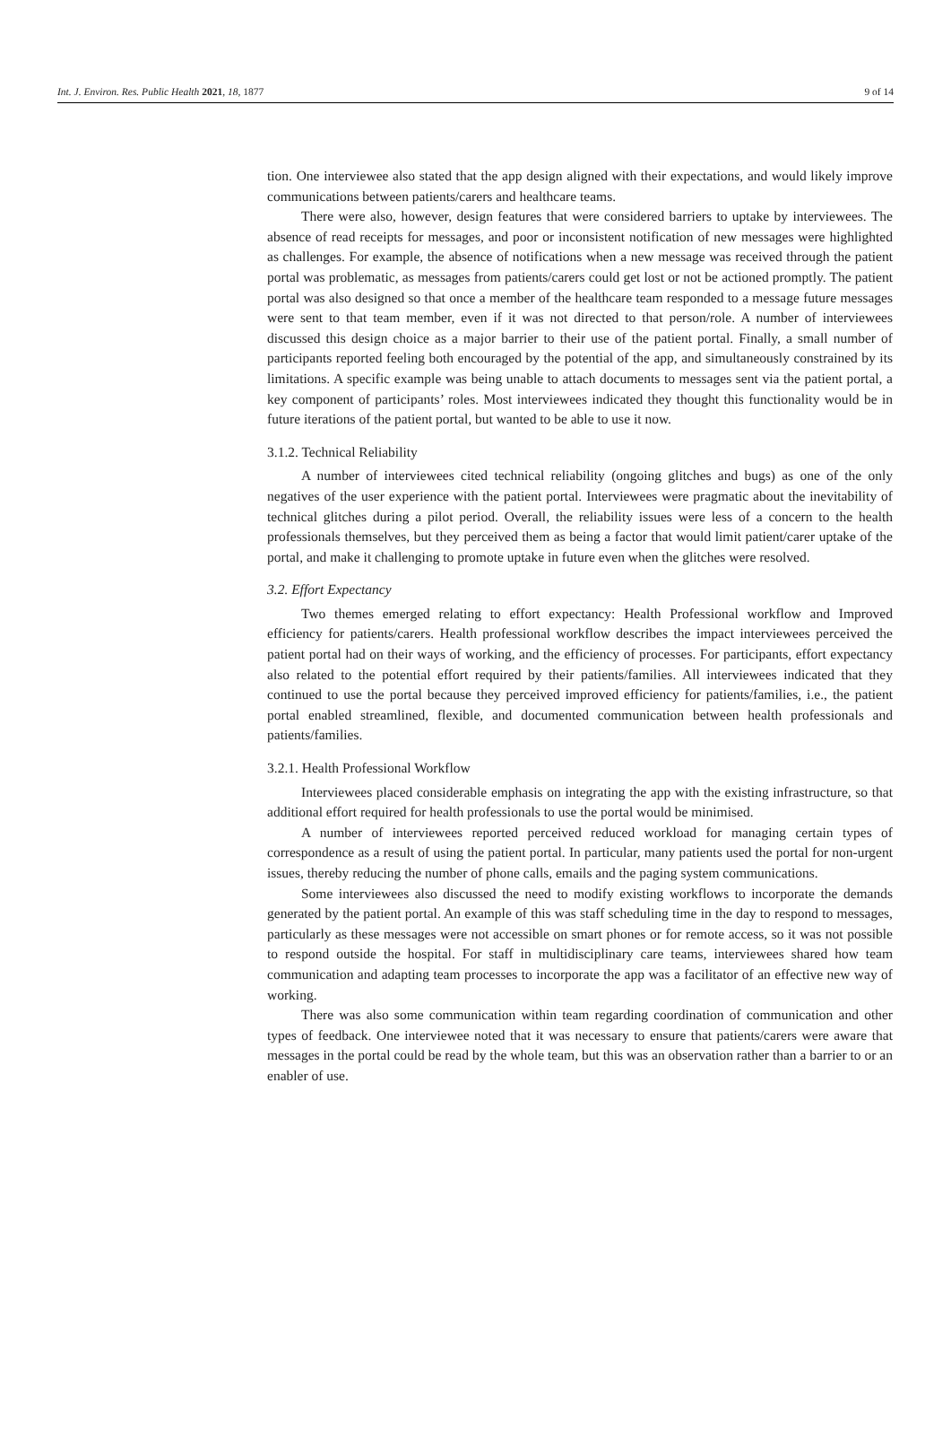Int. J. Environ. Res. Public Health 2021, 18, 1877 9 of 14
tion. One interviewee also stated that the app design aligned with their expectations, and would likely improve communications between patients/carers and healthcare teams.
There were also, however, design features that were considered barriers to uptake by interviewees. The absence of read receipts for messages, and poor or inconsistent notification of new messages were highlighted as challenges. For example, the absence of notifications when a new message was received through the patient portal was problematic, as messages from patients/carers could get lost or not be actioned promptly. The patient portal was also designed so that once a member of the healthcare team responded to a message future messages were sent to that team member, even if it was not directed to that person/role. A number of interviewees discussed this design choice as a major barrier to their use of the patient portal. Finally, a small number of participants reported feeling both encouraged by the potential of the app, and simultaneously constrained by its limitations. A specific example was being unable to attach documents to messages sent via the patient portal, a key component of participants’ roles. Most interviewees indicated they thought this functionality would be in future iterations of the patient portal, but wanted to be able to use it now.
3.1.2. Technical Reliability
A number of interviewees cited technical reliability (ongoing glitches and bugs) as one of the only negatives of the user experience with the patient portal. Interviewees were pragmatic about the inevitability of technical glitches during a pilot period. Overall, the reliability issues were less of a concern to the health professionals themselves, but they perceived them as being a factor that would limit patient/carer uptake of the portal, and make it challenging to promote uptake in future even when the glitches were resolved.
3.2. Effort Expectancy
Two themes emerged relating to effort expectancy: Health Professional workflow and Improved efficiency for patients/carers. Health professional workflow describes the impact interviewees perceived the patient portal had on their ways of working, and the efficiency of processes. For participants, effort expectancy also related to the potential effort required by their patients/families. All interviewees indicated that they continued to use the portal because they perceived improved efficiency for patients/families, i.e., the patient portal enabled streamlined, flexible, and documented communication between health professionals and patients/families.
3.2.1. Health Professional Workflow
Interviewees placed considerable emphasis on integrating the app with the existing infrastructure, so that additional effort required for health professionals to use the portal would be minimised.
A number of interviewees reported perceived reduced workload for managing certain types of correspondence as a result of using the patient portal. In particular, many patients used the portal for non-urgent issues, thereby reducing the number of phone calls, emails and the paging system communications.
Some interviewees also discussed the need to modify existing workflows to incorporate the demands generated by the patient portal. An example of this was staff scheduling time in the day to respond to messages, particularly as these messages were not accessible on smart phones or for remote access, so it was not possible to respond outside the hospital. For staff in multidisciplinary care teams, interviewees shared how team communication and adapting team processes to incorporate the app was a facilitator of an effective new way of working.
There was also some communication within team regarding coordination of communication and other types of feedback. One interviewee noted that it was necessary to ensure that patients/carers were aware that messages in the portal could be read by the whole team, but this was an observation rather than a barrier to or an enabler of use.